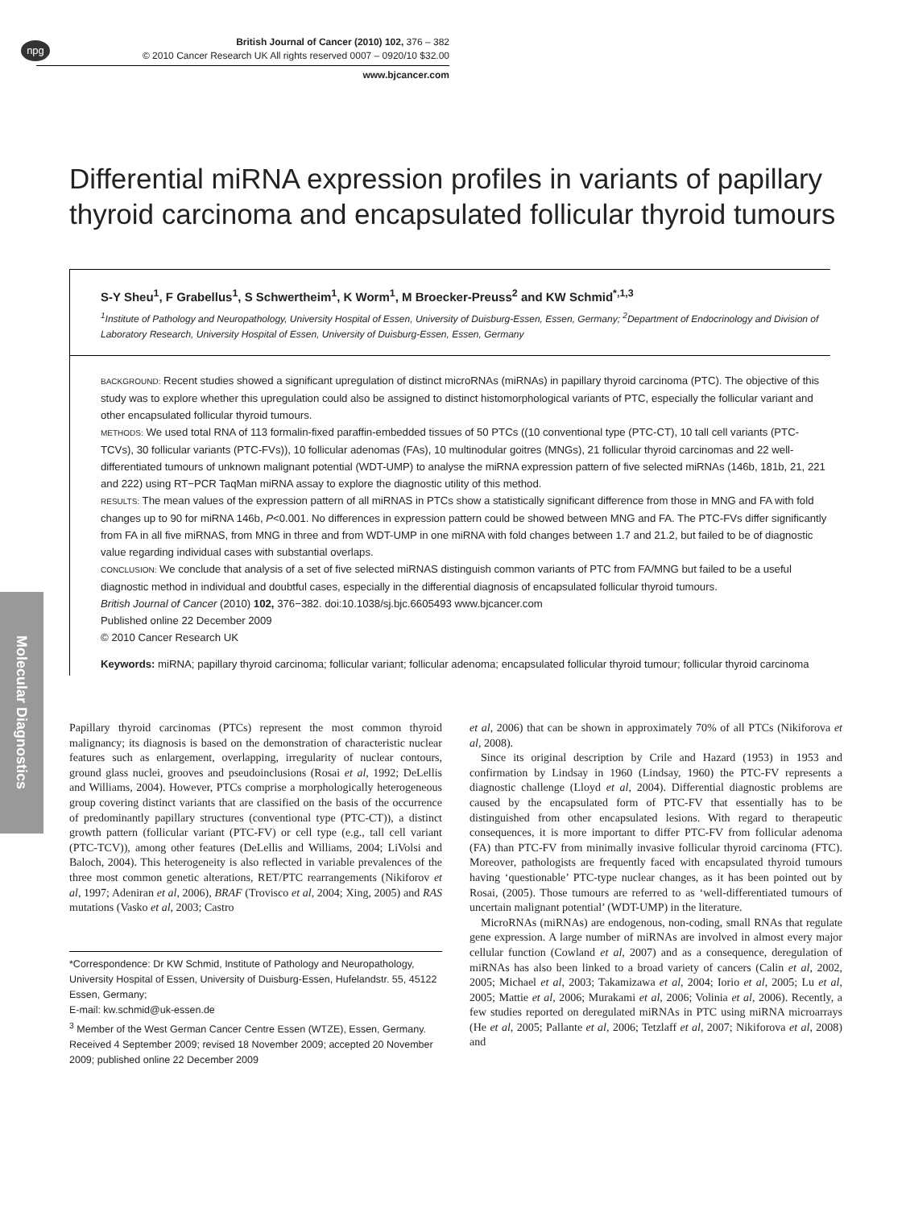npg
British Journal of Cancer (2010) 102, 376 – 382
© 2010 Cancer Research UK All rights reserved 0007 – 0920/10 $32.00
www.bjcancer.com
Differential miRNA expression profiles in variants of papillary thyroid carcinoma and encapsulated follicular thyroid tumours
S-Y Sheu<sup>1</sup>, F Grabellus<sup>1</sup>, S Schwertheim<sup>1</sup>, K Worm<sup>1</sup>, M Broecker-Preuss<sup>2</sup> and KW Schmid<sup>*,1,3</sup>
<sup>1</sup> Institute of Pathology and Neuropathology, University Hospital of Essen, University of Duisburg-Essen, Essen, Germany; <sup>2</sup>Department of Endocrinology and Division of Laboratory Research, University Hospital of Essen, University of Duisburg-Essen, Essen, Germany
BACKGROUND: Recent studies showed a significant upregulation of distinct microRNAs (miRNAs) in papillary thyroid carcinoma (PTC). The objective of this study was to explore whether this upregulation could also be assigned to distinct histomorphological variants of PTC, especially the follicular variant and other encapsulated follicular thyroid tumours.
METHODS: We used total RNA of 113 formalin-fixed paraffin-embedded tissues of 50 PTCs ((10 conventional type (PTC-CT), 10 tall cell variants (PTC-TCVs), 30 follicular variants (PTC-FVs)), 10 follicular adenomas (FAs), 10 multinodular goitres (MNGs), 21 follicular thyroid carcinomas and 22 well-differentiated tumours of unknown malignant potential (WDT-UMP) to analyse the miRNA expression pattern of five selected miRNAs (146b, 181b, 21, 221 and 222) using RT−PCR TaqMan miRNA assay to explore the diagnostic utility of this method.
RESULTS: The mean values of the expression pattern of all miRNAS in PTCs show a statistically significant difference from those in MNG and FA with fold changes up to 90 for miRNA 146b, P<0.001. No differences in expression pattern could be showed between MNG and FA. The PTC-FVs differ significantly from FA in all five miRNAS, from MNG in three and from WDT-UMP in one miRNA with fold changes between 1.7 and 21.2, but failed to be of diagnostic value regarding individual cases with substantial overlaps.
CONCLUSION: We conclude that analysis of a set of five selected miRNAS distinguish common variants of PTC from FA/MNG but failed to be a useful diagnostic method in individual and doubtful cases, especially in the differential diagnosis of encapsulated follicular thyroid tumours.
British Journal of Cancer (2010) 102, 376−382. doi:10.1038/sj.bjc.6605493 www.bjcancer.com
Published online 22 December 2009
© 2010 Cancer Research UK
Keywords: miRNA; papillary thyroid carcinoma; follicular variant; follicular adenoma; encapsulated follicular thyroid tumour; follicular thyroid carcinoma
Molecular Diagnostics
Papillary thyroid carcinomas (PTCs) represent the most common thyroid malignancy; its diagnosis is based on the demonstration of characteristic nuclear features such as enlargement, overlapping, irregularity of nuclear contours, ground glass nuclei, grooves and pseudoinclusions (Rosai et al, 1992; DeLellis and Williams, 2004). However, PTCs comprise a morphologically heterogeneous group covering distinct variants that are classified on the basis of the occurrence of predominantly papillary structures (conventional type (PTC-CT)), a distinct growth pattern (follicular variant (PTC-FV) or cell type (e.g., tall cell variant (PTC-TCV)), among other features (DeLellis and Williams, 2004; LiVolsi and Baloch, 2004). This heterogeneity is also reflected in variable prevalences of the three most common genetic alterations, RET/PTC rearrangements (Nikiforov et al, 1997; Adeniran et al, 2006), BRAF (Trovisco et al, 2004; Xing, 2005) and RAS mutations (Vasko et al, 2003; Castro
*Correspondence: Dr KW Schmid, Institute of Pathology and Neuropathology, University Hospital of Essen, University of Duisburg-Essen, Hufelandstr. 55, 45122 Essen, Germany;
E-mail: kw.schmid@uk-essen.de
<sup>3</sup> Member of the West German Cancer Centre Essen (WTZE), Essen, Germany.
Received 4 September 2009; revised 18 November 2009; accepted 20 November 2009; published online 22 December 2009
et al, 2006) that can be shown in approximately 70% of all PTCs (Nikiforova et al, 2008).
Since its original description by Crile and Hazard (1953) in 1953 and confirmation by Lindsay in 1960 (Lindsay, 1960) the PTC-FV represents a diagnostic challenge (Lloyd et al, 2004). Differential diagnostic problems are caused by the encapsulated form of PTC-FV that essentially has to be distinguished from other encapsulated lesions. With regard to therapeutic consequences, it is more important to differ PTC-FV from follicular adenoma (FA) than PTC-FV from minimally invasive follicular thyroid carcinoma (FTC). Moreover, pathologists are frequently faced with encapsulated thyroid tumours having ‘questionable’ PTC-type nuclear changes, as it has been pointed out by Rosai, (2005). Those tumours are referred to as ‘well-differentiated tumours of uncertain malignant potential’ (WDT-UMP) in the literature.
MicroRNAs (miRNAs) are endogenous, non-coding, small RNAs that regulate gene expression. A large number of miRNAs are involved in almost every major cellular function (Cowland et al, 2007) and as a consequence, deregulation of miRNAs has also been linked to a broad variety of cancers (Calin et al, 2002, 2005; Michael et al, 2003; Takamizawa et al, 2004; Iorio et al, 2005; Lu et al, 2005; Mattie et al, 2006; Murakami et al, 2006; Volinia et al, 2006). Recently, a few studies reported on deregulated miRNAs in PTC using miRNA microarrays (He et al, 2005; Pallante et al, 2006; Tetzlaff et al, 2007; Nikiforova et al, 2008) and